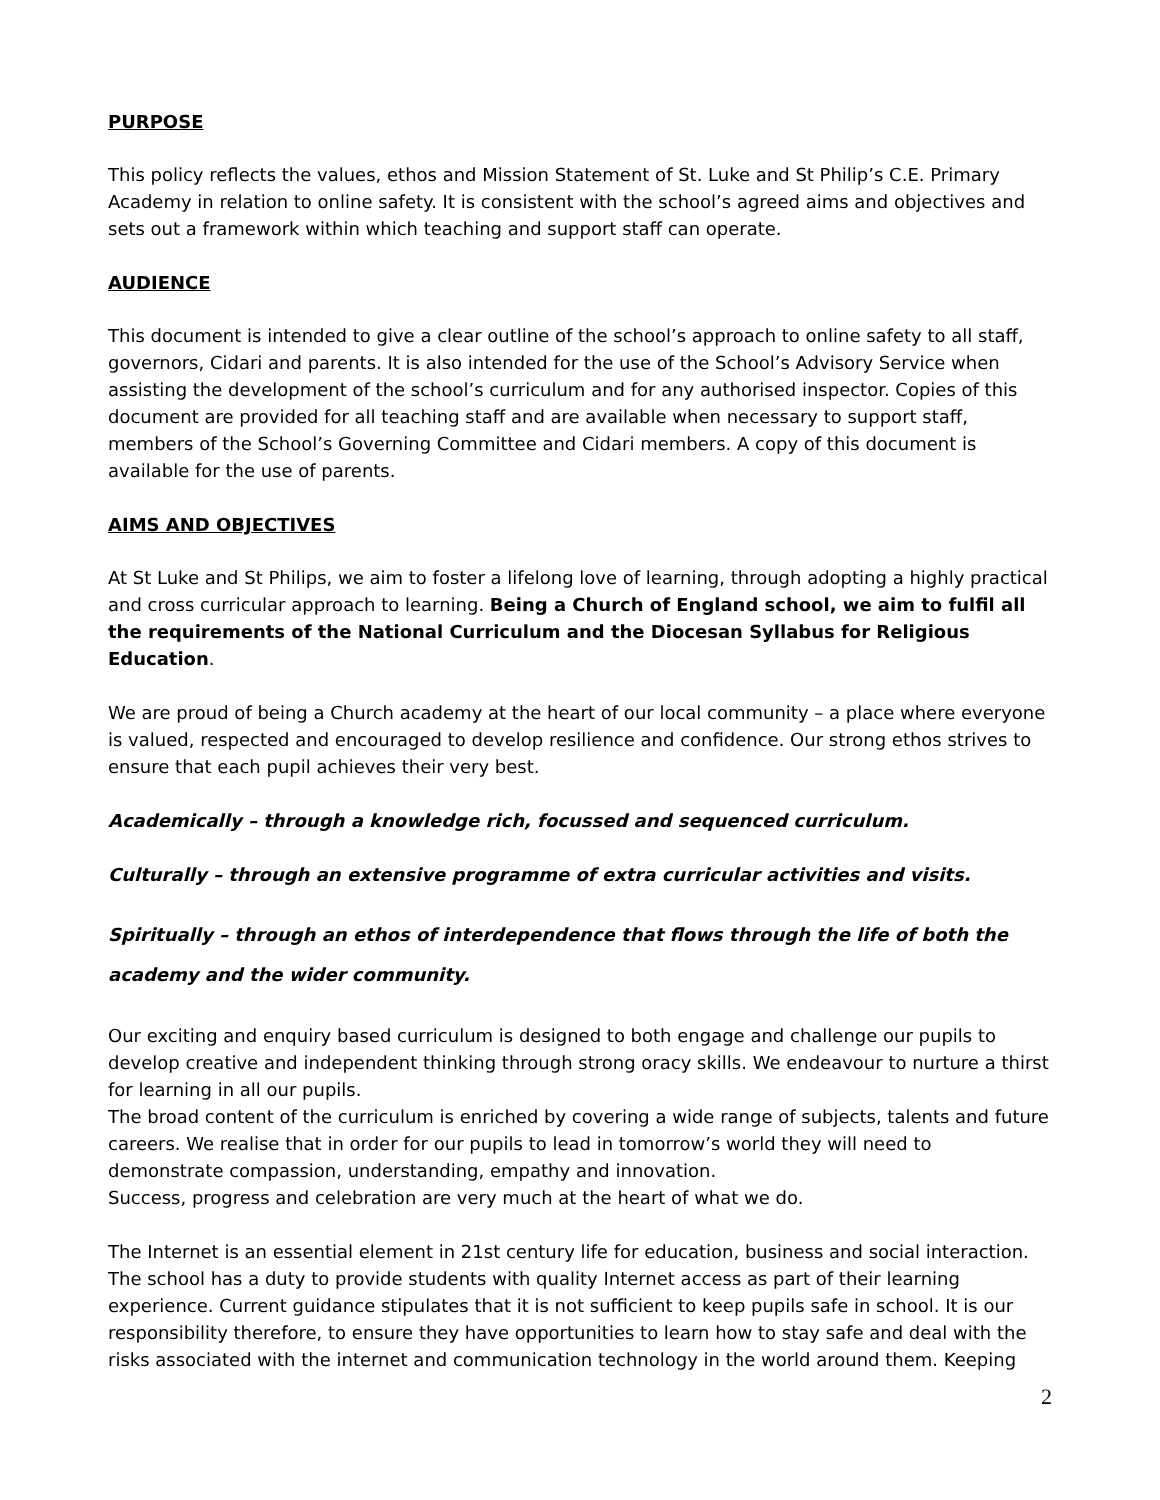PURPOSE
This policy reflects the values, ethos and Mission Statement of St. Luke and St Philip’s C.E. Primary Academy in relation to online safety. It is consistent with the school’s agreed aims and objectives and sets out a framework within which teaching and support staff can operate.
AUDIENCE
This document is intended to give a clear outline of the school’s approach to online safety to all staff, governors, Cidari and parents. It is also intended for the use of the School’s Advisory Service when assisting the development of the school’s curriculum and for any authorised inspector. Copies of this document are provided for all teaching staff and are available when necessary to support staff, members of the School’s Governing Committee and Cidari members. A copy of this document is available for the use of parents.
AIMS AND OBJECTIVES
At St Luke and St Philips, we aim to foster a lifelong love of learning, through adopting a highly practical and cross curricular approach to learning. Being a Church of England school, we aim to fulfil all the requirements of the National Curriculum and the Diocesan Syllabus for Religious Education.
We are proud of being a Church academy at the heart of our local community – a place where everyone is valued, respected and encouraged to develop resilience and confidence. Our strong ethos strives to ensure that each pupil achieves their very best.
Academically – through a knowledge rich, focussed and sequenced curriculum.
Culturally – through an extensive programme of extra curricular activities and visits.
Spiritually – through an ethos of interdependence that flows through the life of both the academy and the wider community.
Our exciting and enquiry based curriculum is designed to both engage and challenge our pupils to develop creative and independent thinking through strong oracy skills. We endeavour to nurture a thirst for learning in all our pupils.
The broad content of the curriculum is enriched by covering a wide range of subjects, talents and future careers. We realise that in order for our pupils to lead in tomorrow’s world they will need to demonstrate compassion, understanding, empathy and innovation.
Success, progress and celebration are very much at the heart of what we do.
The Internet is an essential element in 21st century life for education, business and social interaction. The school has a duty to provide students with quality Internet access as part of their learning experience. Current guidance stipulates that it is not sufficient to keep pupils safe in school. It is our responsibility therefore, to ensure they have opportunities to learn how to stay safe and deal with the risks associated with the internet and communication technology in the world around them. Keeping
2